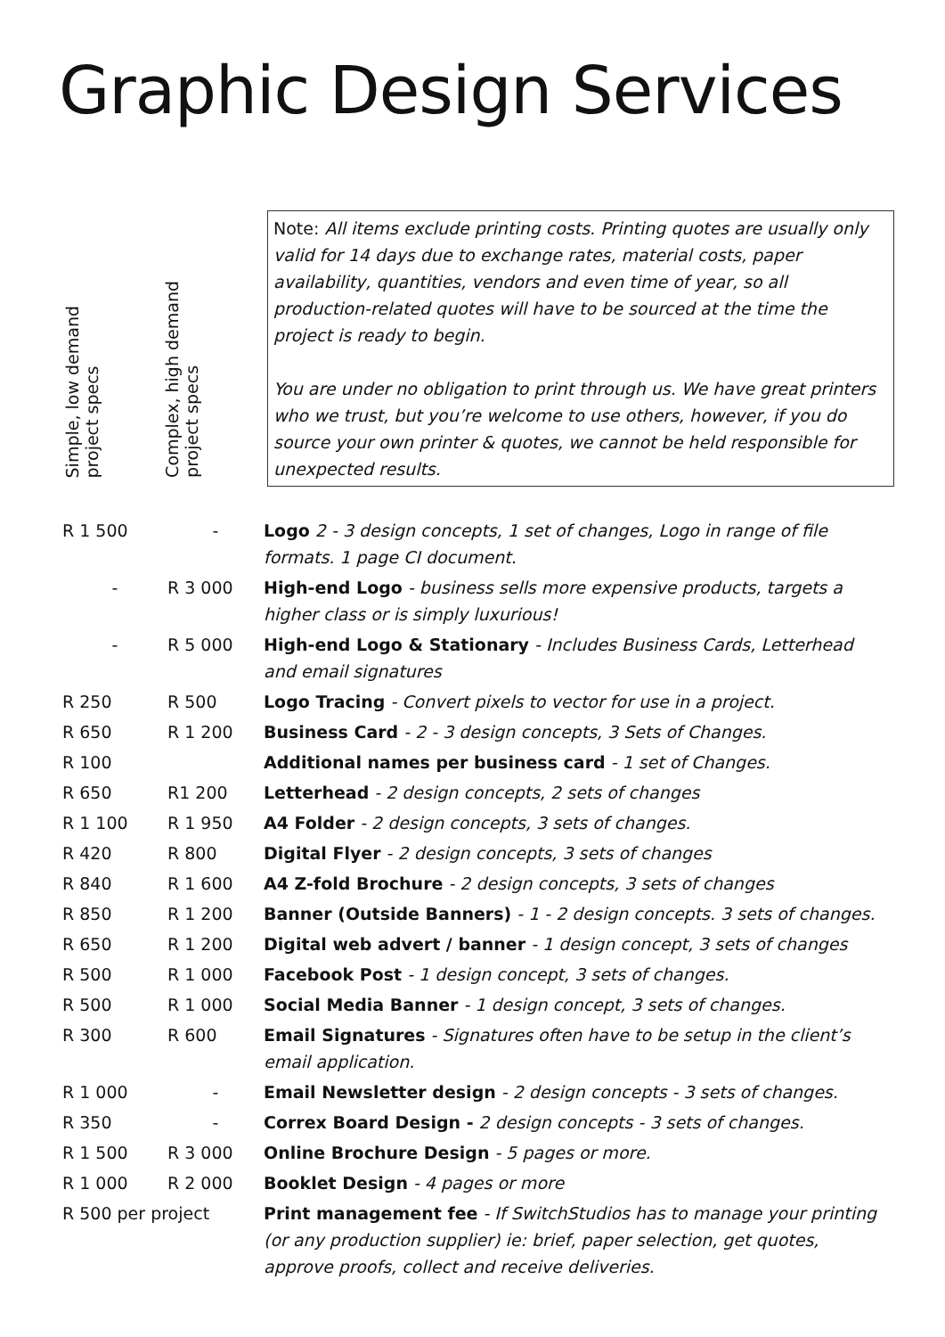Graphic Design Services
Simple, low demand
project specs
Complex, high demand
project specs
Note: All items exclude printing costs. Printing quotes are usually only valid for 14 days due to exchange rates, material costs, paper availability, quantities, vendors and even time of year, so all production-related quotes will have to be sourced at the time the project is ready to begin.
You are under no obligation to print through us. We have great printers who we trust, but you’re welcome to use others, however, if you do source your own printer & quotes, we cannot be held responsible for unexpected results.
| R 1 500 | - | Logo 2 - 3 design concepts, 1 set of changes, Logo in range of file formats. 1 page CI document. |
| - | R 3 000 | High-end Logo - business sells more expensive products, targets a higher class or is simply luxurious! |
| - | R 5 000 | High-end Logo & Stationary - Includes Business Cards, Letterhead and email signatures |
| R 250 | R 500 | Logo Tracing - Convert pixels to vector for use in a project. |
| R 650 | R 1 200 | Business Card - 2 - 3 design concepts, 3 Sets of Changes. |
| R 100 | | Additional names per business card - 1 set of Changes. |
| R 650 | R1 200 | Letterhead - 2 design concepts, 2 sets of changes |
| R 1 100 | R 1 950 | A4 Folder - 2 design concepts, 3 sets of changes. |
| R 420 | R 800 | Digital Flyer - 2 design concepts, 3 sets of changes |
| R 840 | R 1 600 | A4 Z-fold Brochure - 2 design concepts, 3 sets of changes |
| R 850 | R 1 200 | Banner (Outside Banners) - 1 - 2 design concepts. 3 sets of changes. |
| R 650 | R 1 200 | Digital web advert / banner - 1 design concept, 3 sets of changes |
| R 500 | R 1 000 | Facebook Post - 1 design concept, 3 sets of changes. |
| R 500 | R 1 000 | Social Media Banner - 1 design concept, 3 sets of changes. |
| R 300 | R 600 | Email Signatures - Signatures often have to be setup in the client’s email application. |
| R 1 000 | - | Email Newsletter design - 2 design concepts - 3 sets of changes. |
| R 350 | - | Correx Board Design - 2 design concepts - 3 sets of changes. |
| R 1 500 | R 3 000 | Online Brochure Design - 5 pages or more. |
| R 1 000 | R 2 000 | Booklet Design - 4 pages or more |
| R 500 per project | | Print management fee - If SwitchStudios has to manage your printing (or any production supplier) ie: brief, paper selection, get quotes, approve proofs, collect and receive deliveries. |